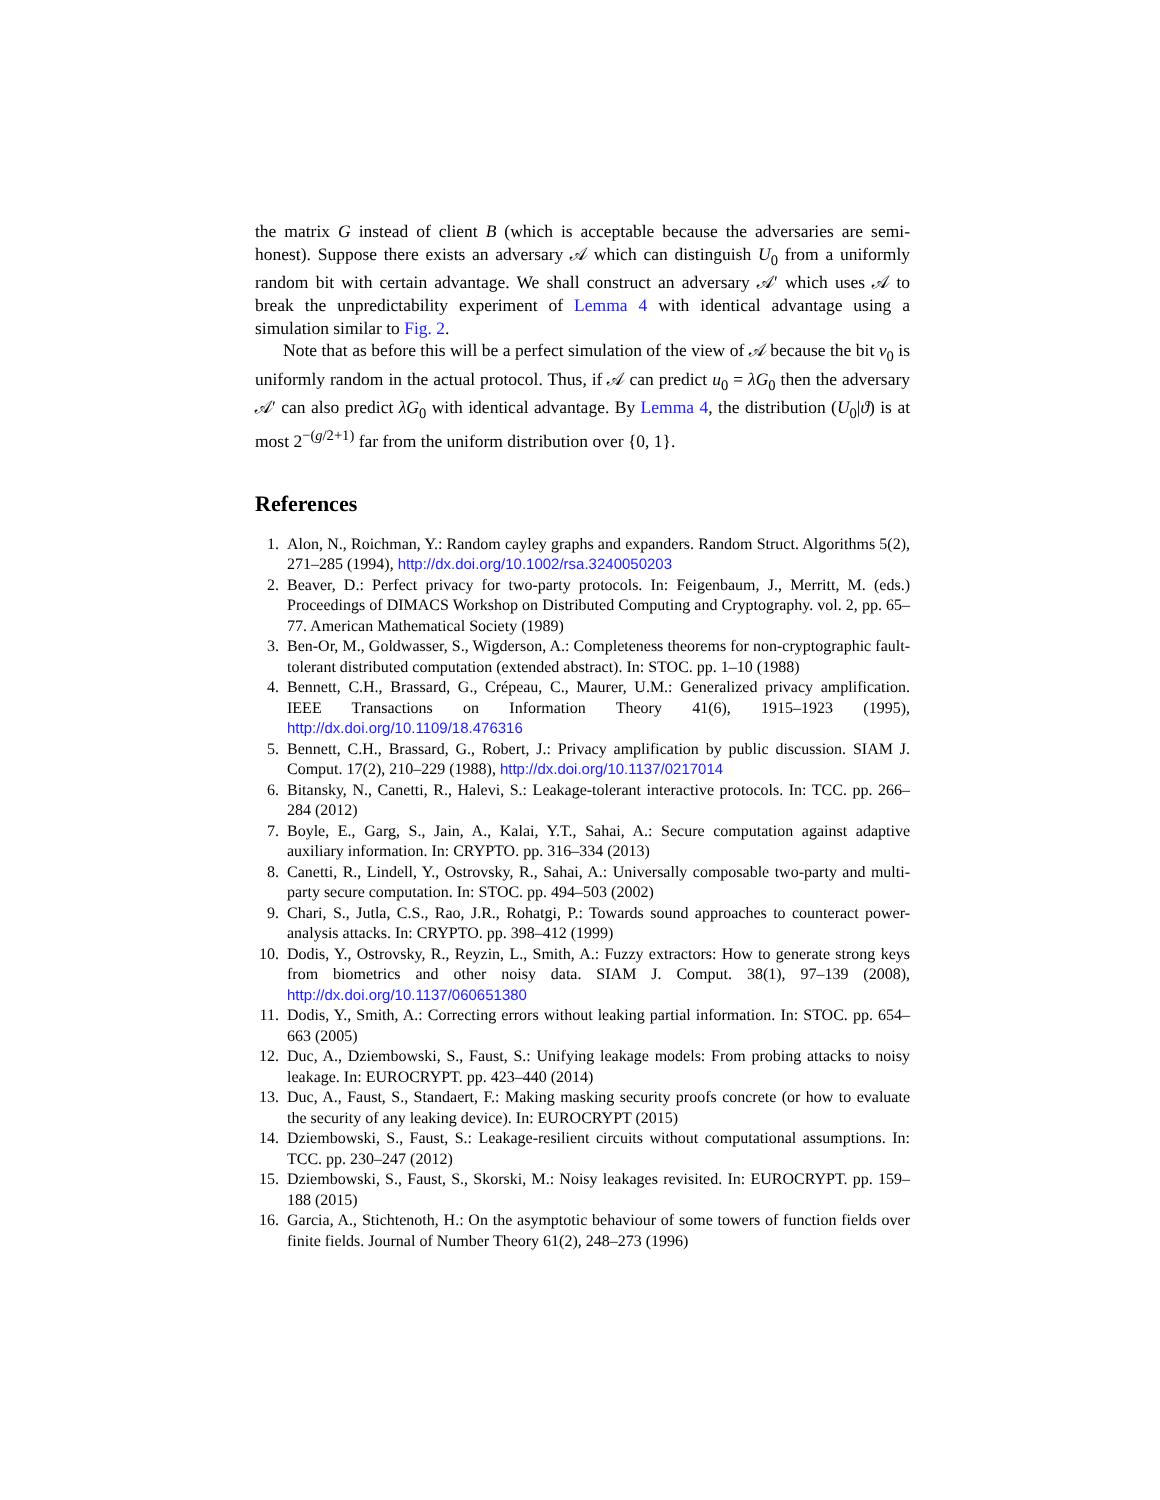the matrix G instead of client B (which is acceptable because the adversaries are semi-honest). Suppose there exists an adversary 𝒜 which can distinguish U<sub>0</sub> from a uniformly random bit with certain advantage. We shall construct an adversary 𝒜′ which uses 𝒜 to break the unpredictability experiment of Lemma 4 with identical advantage using a simulation similar to Fig. 2.
Note that as before this will be a perfect simulation of the view of 𝒜 because the bit v<sub>0</sub> is uniformly random in the actual protocol. Thus, if 𝒜 can predict u<sub>0</sub> = λG<sub>0</sub> then the adversary 𝒜′ can also predict λG<sub>0</sub> with identical advantage. By Lemma 4, the distribution (U<sub>0</sub>|ϑ) is at most 2<sup>−(g/2+1)</sup> far from the uniform distribution over {0, 1}.
References
1. Alon, N., Roichman, Y.: Random cayley graphs and expanders. Random Struct. Algorithms 5(2), 271–285 (1994), http://dx.doi.org/10.1002/rsa.3240050203
2. Beaver, D.: Perfect privacy for two-party protocols. In: Feigenbaum, J., Merritt, M. (eds.) Proceedings of DIMACS Workshop on Distributed Computing and Cryptography. vol. 2, pp. 65–77. American Mathematical Society (1989)
3. Ben-Or, M., Goldwasser, S., Wigderson, A.: Completeness theorems for non-cryptographic fault-tolerant distributed computation (extended abstract). In: STOC. pp. 1–10 (1988)
4. Bennett, C.H., Brassard, G., Crépeau, C., Maurer, U.M.: Generalized privacy amplification. IEEE Transactions on Information Theory 41(6), 1915–1923 (1995), http://dx.doi.org/10.1109/18.476316
5. Bennett, C.H., Brassard, G., Robert, J.: Privacy amplification by public discussion. SIAM J. Comput. 17(2), 210–229 (1988), http://dx.doi.org/10.1137/0217014
6. Bitansky, N., Canetti, R., Halevi, S.: Leakage-tolerant interactive protocols. In: TCC. pp. 266–284 (2012)
7. Boyle, E., Garg, S., Jain, A., Kalai, Y.T., Sahai, A.: Secure computation against adaptive auxiliary information. In: CRYPTO. pp. 316–334 (2013)
8. Canetti, R., Lindell, Y., Ostrovsky, R., Sahai, A.: Universally composable two-party and multi-party secure computation. In: STOC. pp. 494–503 (2002)
9. Chari, S., Jutla, C.S., Rao, J.R., Rohatgi, P.: Towards sound approaches to counteract power-analysis attacks. In: CRYPTO. pp. 398–412 (1999)
10. Dodis, Y., Ostrovsky, R., Reyzin, L., Smith, A.: Fuzzy extractors: How to generate strong keys from biometrics and other noisy data. SIAM J. Comput. 38(1), 97–139 (2008), http://dx.doi.org/10.1137/060651380
11. Dodis, Y., Smith, A.: Correcting errors without leaking partial information. In: STOC. pp. 654–663 (2005)
12. Duc, A., Dziembowski, S., Faust, S.: Unifying leakage models: From probing attacks to noisy leakage. In: EUROCRYPT. pp. 423–440 (2014)
13. Duc, A., Faust, S., Standaert, F.: Making masking security proofs concrete (or how to evaluate the security of any leaking device). In: EUROCRYPT (2015)
14. Dziembowski, S., Faust, S.: Leakage-resilient circuits without computational assumptions. In: TCC. pp. 230–247 (2012)
15. Dziembowski, S., Faust, S., Skorski, M.: Noisy leakages revisited. In: EUROCRYPT. pp. 159–188 (2015)
16. Garcia, A., Stichtenoth, H.: On the asymptotic behaviour of some towers of function fields over finite fields. Journal of Number Theory 61(2), 248–273 (1996)